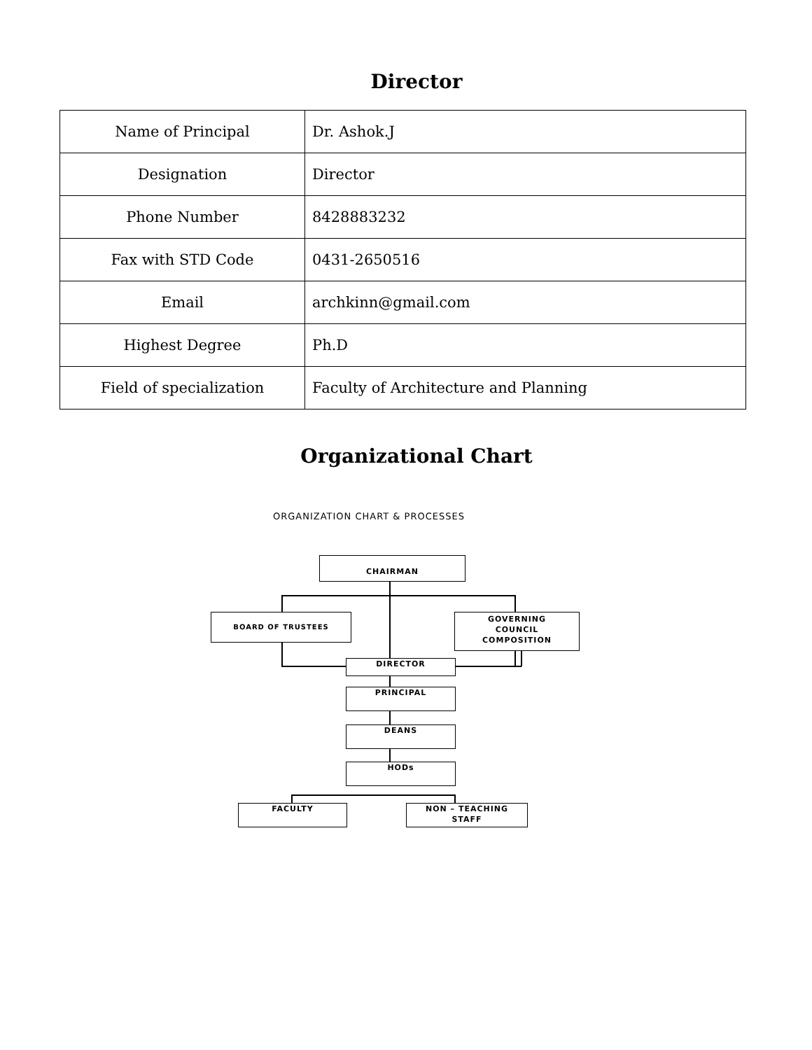Director
| Name of Principal | Dr. Ashok.J |
| Designation | Director |
| Phone Number | 8428883232 |
| Fax with STD Code | 0431-2650516 |
| Email | archkinn@gmail.com |
| Highest Degree | Ph.D |
| Field of specialization | Faculty of Architecture and Planning |
Organizational Chart
ORGANIZATION CHART & PROCESSES
CHAIRMAN
BOARD OF TRUSTEES
GOVERNING
COUNCIL
COMPOSITION
DIRECTOR
PRINCIPAL
DEANS
HODs
FACULTY
NON – TEACHING
STAFF